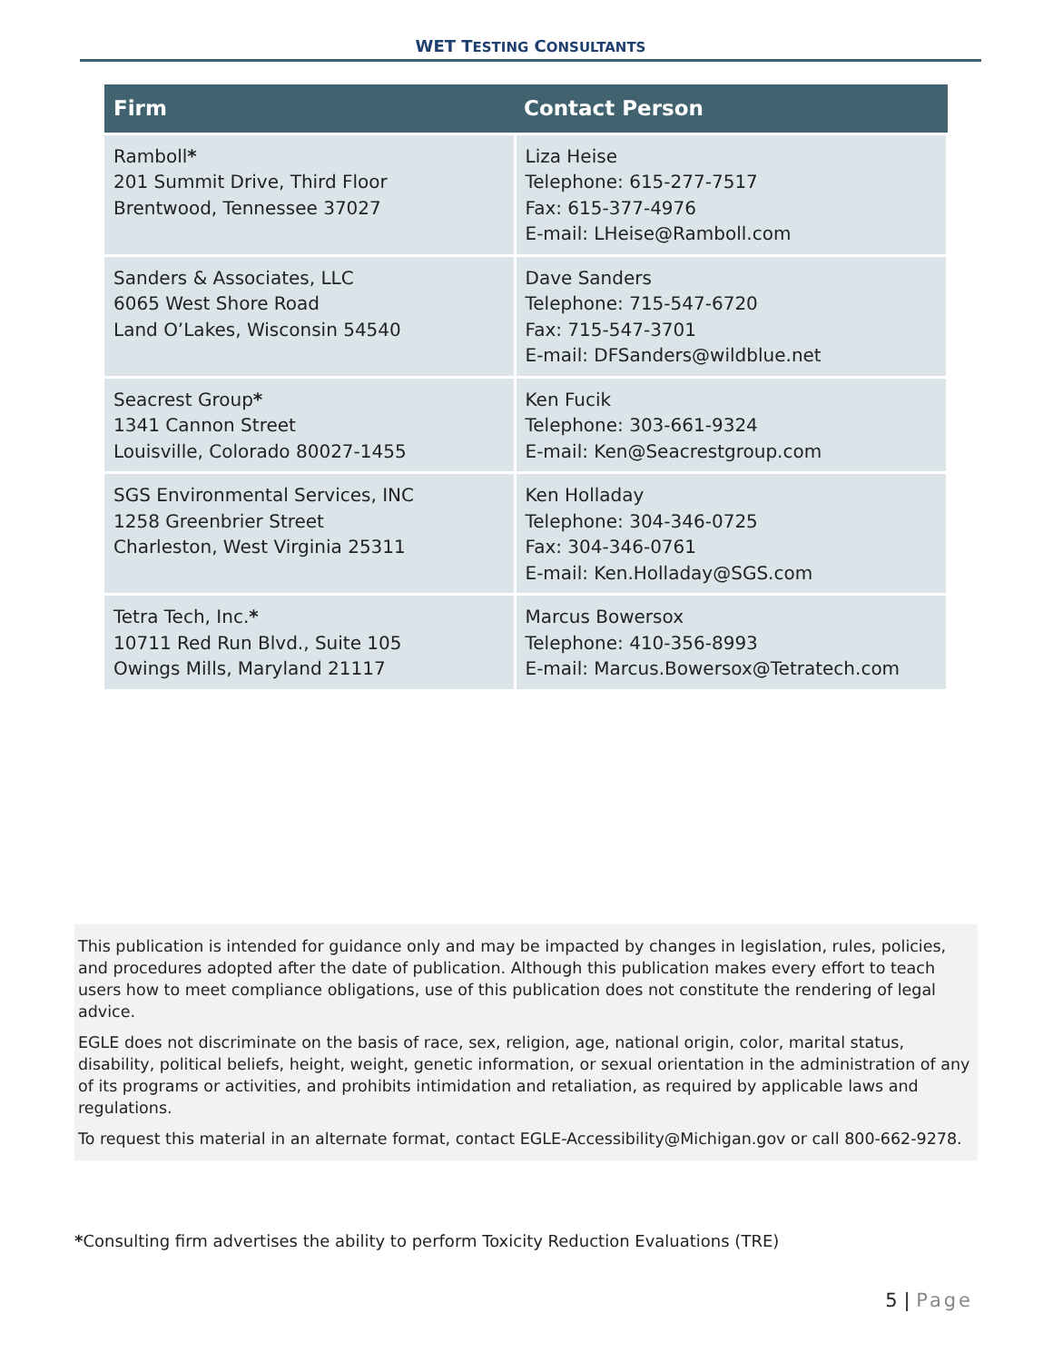WET TESTING CONSULTANTS
| Firm | Contact Person |
| --- | --- |
| Ramboll * 201 Summit Drive, Third Floor Brentwood, Tennessee 37027 | Liza Heise Telephone: 615-277-7517 Fax: 615-377-4976 E-mail: LHeise@Ramboll.com |
| Sanders & Associates, LLC 6065 West Shore Road Land O’Lakes, Wisconsin 54540 | Dave Sanders Telephone: 715-547-6720 Fax: 715-547-3701 E-mail: DFSanders@wildblue.net |
| Seacrest Group * 1341 Cannon Street Louisville, Colorado 80027-1455 | Ken Fucik Telephone: 303-661-9324 E-mail: Ken@Seacrestgroup.com |
| SGS Environmental Services, INC 1258 Greenbrier Street Charleston, West Virginia 25311 | Ken Holladay Telephone: 304-346-0725 Fax: 304-346-0761 E-mail: Ken.Holladay@SGS.com |
| Tetra Tech, Inc. * 10711 Red Run Blvd., Suite 105 Owings Mills, Maryland 21117 | Marcus Bowersox Telephone: 410-356-8993 E-mail: Marcus.Bowersox@Tetratech.com |
This publication is intended for guidance only and may be impacted by changes in legislation, rules, policies, and procedures adopted after the date of publication. Although this publication makes every effort to teach users how to meet compliance obligations, use of this publication does not constitute the rendering of legal advice.
EGLE does not discriminate on the basis of race, sex, religion, age, national origin, color, marital status, disability, political beliefs, height, weight, genetic information, or sexual orientation in the administration of any of its programs or activities, and prohibits intimidation and retaliation, as required by applicable laws and regulations.
To request this material in an alternate format, contact EGLE-Accessibility@Michigan.gov or call 800-662-9278.
*Consulting firm advertises the ability to perform Toxicity Reduction Evaluations (TRE)
5 | Page